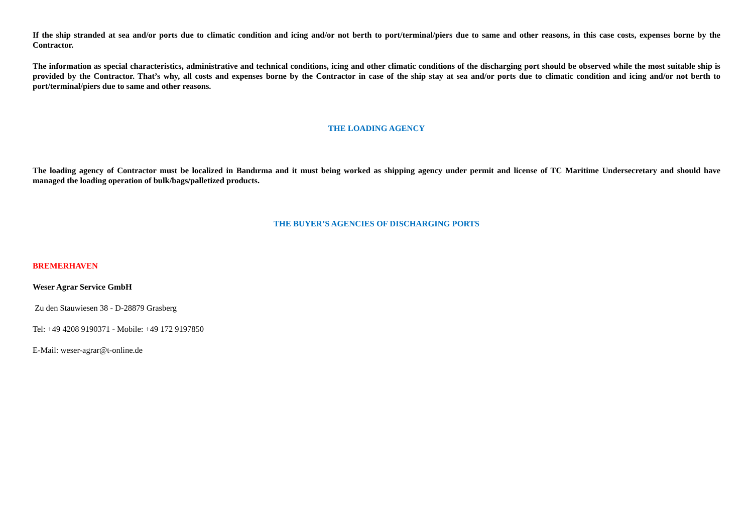If the ship stranded at sea and/or ports due to climatic condition and icing and/or not berth to port/terminal/piers due to same and other reasons, in this case costs, expenses borne by the Contractor.
The information as special characteristics, administrative and technical conditions, icing and other climatic conditions of the discharging port should be observed while the most suitable ship is provided by the Contractor. That’s why, all costs and expenses borne by the Contractor in case of the ship stay at sea and/or ports due to climatic condition and icing and/or not berth to port/terminal/piers due to same and other reasons.
THE LOADING AGENCY
The loading agency of Contractor must be localized in Bandırma and it must being worked as shipping agency under permit and license of TC Maritime Undersecretary and should have managed the loading operation of bulk/bags/palletized products.
THE BUYER’S AGENCIES OF DISCHARGING PORTS
BREMERHAVEN
Weser Agrar Service GmbH
Zu den Stauwiesen 38 - D-28879 Grasberg
Tel: +49 4208 9190371 - Mobile: +49 172 9197850
E-Mail: weser-agrar@t-online.de